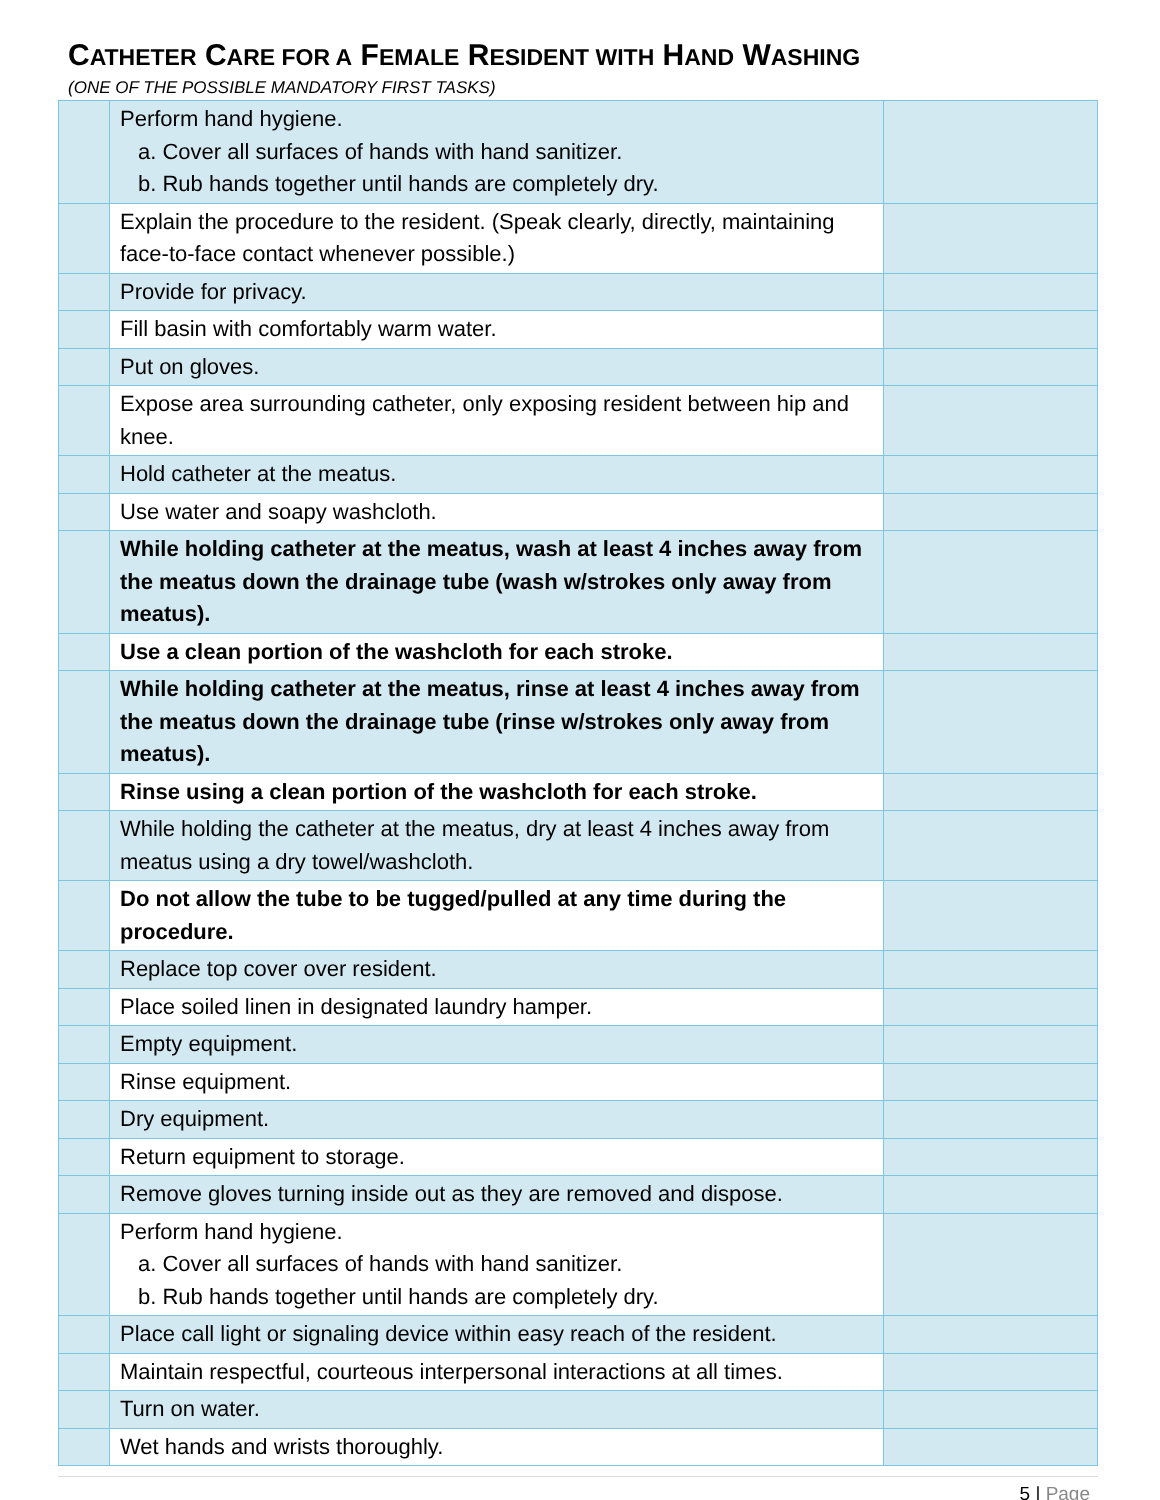CATHETER CARE FOR A FEMALE RESIDENT WITH HAND WASHING
(ONE OF THE POSSIBLE MANDATORY FIRST TASKS)
| | Perform hand hygiene. a. Cover all surfaces of hands with hand sanitizer. b. Rub hands together until hands are completely dry. | |
| | Explain the procedure to the resident. (Speak clearly, directly, maintaining face-to-face contact whenever possible.) | |
| | Provide for privacy. | |
| | Fill basin with comfortably warm water. | |
| | Put on gloves. | |
| | Expose area surrounding catheter, only exposing resident between hip and knee. | |
| | Hold catheter at the meatus. | |
| | Use water and soapy washcloth. | |
| | While holding catheter at the meatus, wash at least 4 inches away from the meatus down the drainage tube (wash w/strokes only away from meatus). | |
| | Use a clean portion of the washcloth for each stroke. | |
| | While holding catheter at the meatus, rinse at least 4 inches away from the meatus down the drainage tube (rinse w/strokes only away from meatus). | |
| | Rinse using a clean portion of the washcloth for each stroke. | |
| | While holding the catheter at the meatus, dry at least 4 inches away from meatus using a dry towel/washcloth. | |
| | Do not allow the tube to be tugged/pulled at any time during the procedure. | |
| | Replace top cover over resident. | |
| | Place soiled linen in designated laundry hamper. | |
| | Empty equipment. | |
| | Rinse equipment. | |
| | Dry equipment. | |
| | Return equipment to storage. | |
| | Remove gloves turning inside out as they are removed and dispose. | |
| | Perform hand hygiene. a. Cover all surfaces of hands with hand sanitizer. b. Rub hands together until hands are completely dry. | |
| | Place call light or signaling device within easy reach of the resident. | |
| | Maintain respectful, courteous interpersonal interactions at all times. | |
| | Turn on water. | |
| | Wet hands and wrists thoroughly. | |
5 | Page